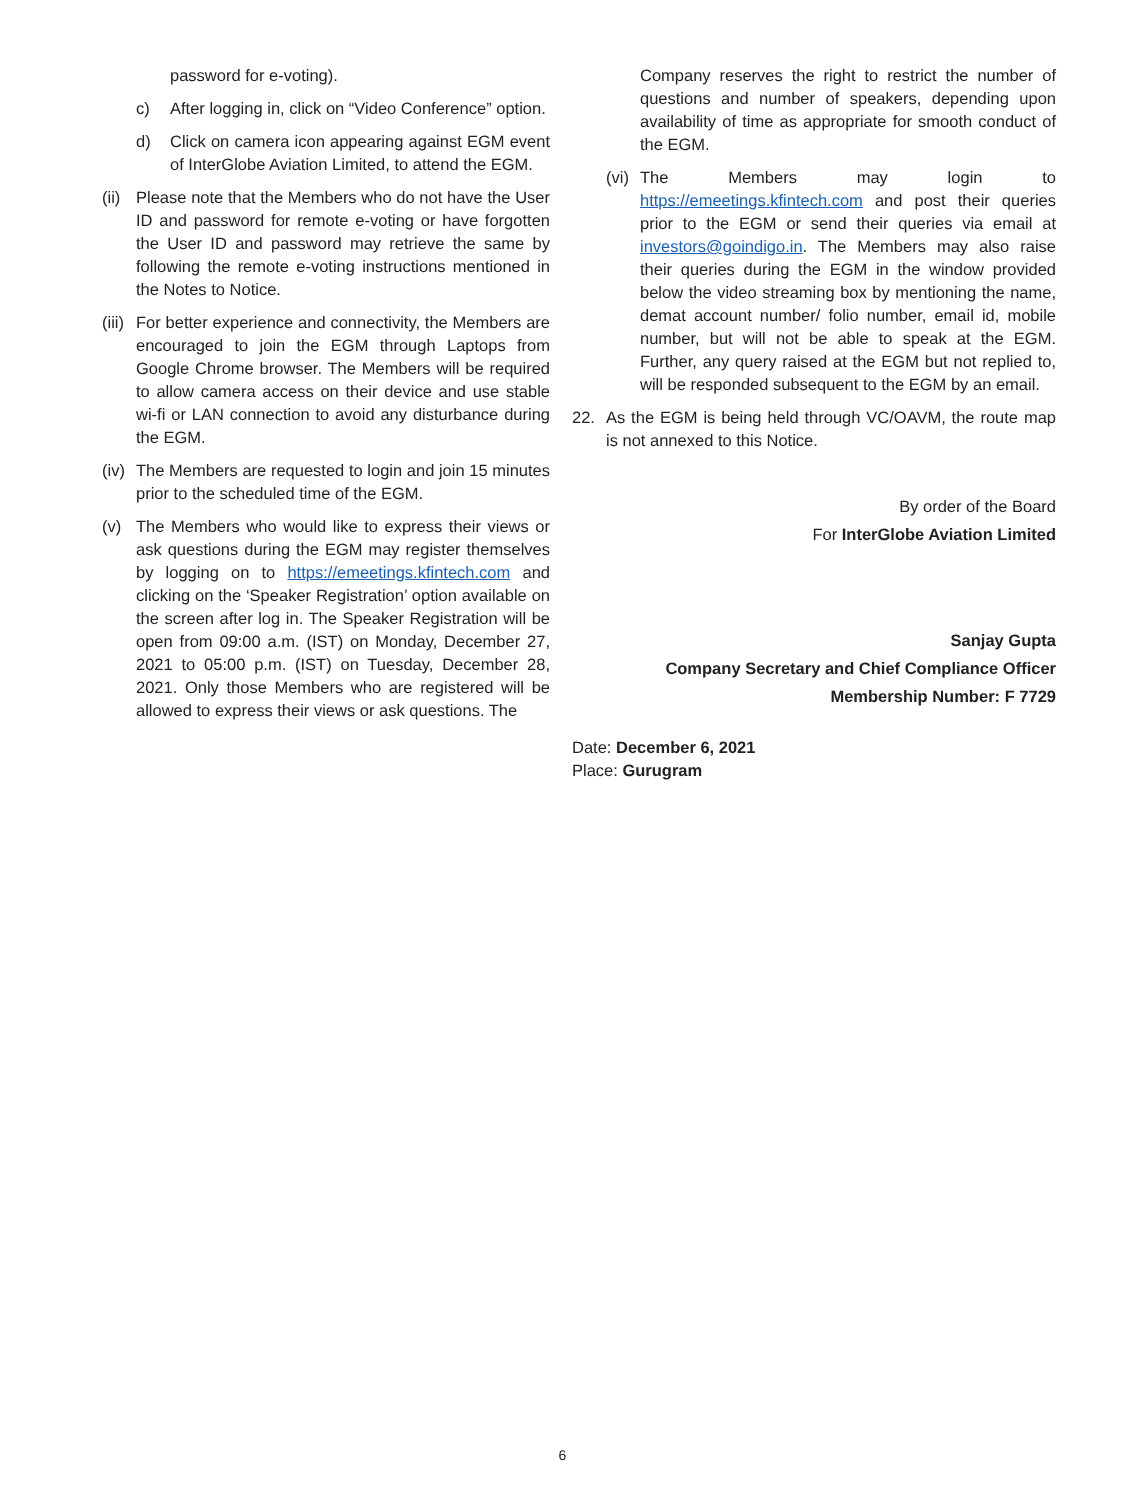password for e-voting).
c) After logging in, click on “Video Conference” option.
d) Click on camera icon appearing against EGM event of InterGlobe Aviation Limited, to attend the EGM.
(ii) Please note that the Members who do not have the User ID and password for remote e-voting or have forgotten the User ID and password may retrieve the same by following the remote e-voting instructions mentioned in the Notes to Notice.
(iii) For better experience and connectivity, the Members are encouraged to join the EGM through Laptops from Google Chrome browser. The Members will be required to allow camera access on their device and use stable wi-fi or LAN connection to avoid any disturbance during the EGM.
(iv) The Members are requested to login and join 15 minutes prior to the scheduled time of the EGM.
(v) The Members who would like to express their views or ask questions during the EGM may register themselves by logging on to https://emeetings.kfintech.com and clicking on the ‘Speaker Registration’ option available on the screen after log in. The Speaker Registration will be open from 09:00 a.m. (IST) on Monday, December 27, 2021 to 05:00 p.m. (IST) on Tuesday, December 28, 2021. Only those Members who are registered will be allowed to express their views or ask questions. The
Company reserves the right to restrict the number of questions and number of speakers, depending upon availability of time as appropriate for smooth conduct of the EGM.
(vi) The Members may login to https://emeetings.kfintech.com and post their queries prior to the EGM or send their queries via email at investors@goindigo.in. The Members may also raise their queries during the EGM in the window provided below the video streaming box by mentioning the name, demat account number/ folio number, email id, mobile number, but will not be able to speak at the EGM. Further, any query raised at the EGM but not replied to, will be responded subsequent to the EGM by an email.
22. As the EGM is being held through VC/OAVM, the route map is not annexed to this Notice.
By order of the Board
For InterGlobe Aviation Limited
Sanjay Gupta
Company Secretary and Chief Compliance Officer
Membership Number: F 7729
Date: December 6, 2021
Place: Gurugram
6